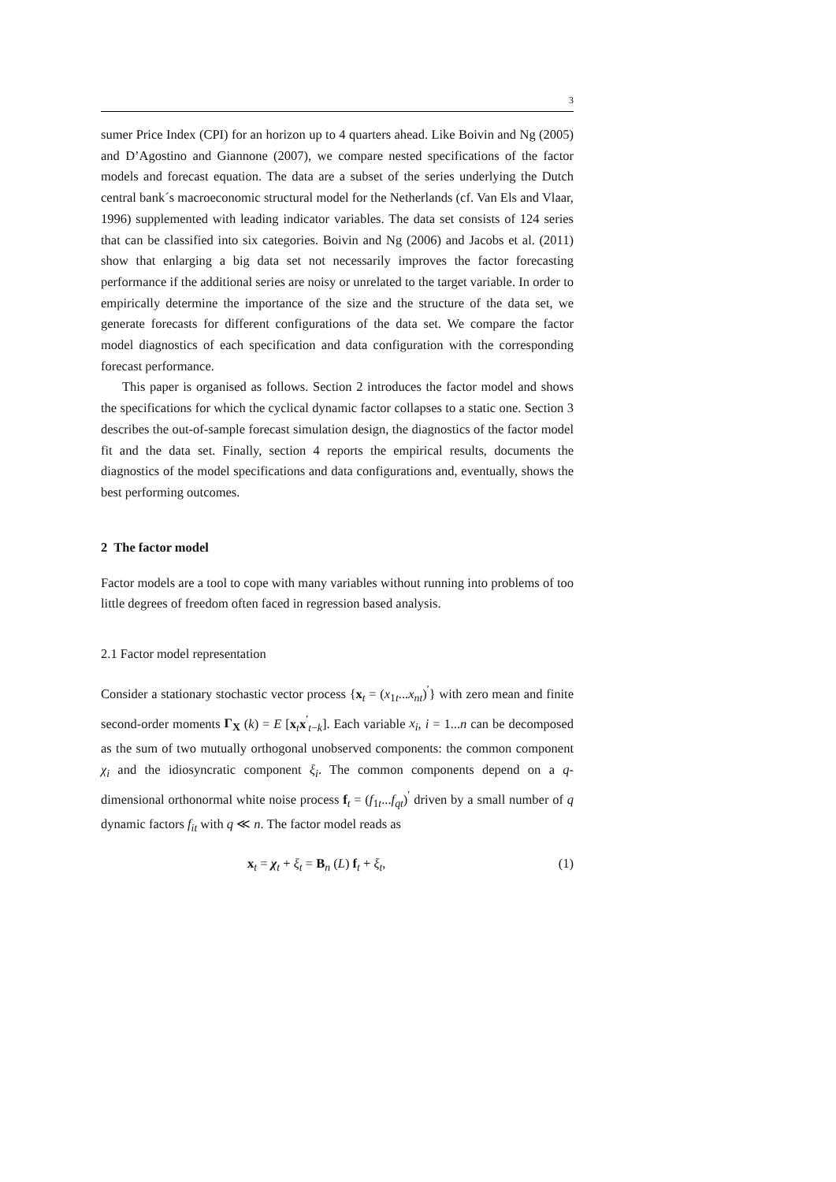3
sumer Price Index (CPI) for an horizon up to 4 quarters ahead. Like Boivin and Ng (2005) and D’Agostino and Giannone (2007), we compare nested specifications of the factor models and forecast equation. The data are a subset of the series underlying the Dutch central bank´s macroeconomic structural model for the Netherlands (cf. Van Els and Vlaar, 1996) supplemented with leading indicator variables. The data set consists of 124 series that can be classified into six categories. Boivin and Ng (2006) and Jacobs et al. (2011) show that enlarging a big data set not necessarily improves the factor forecasting performance if the additional series are noisy or unrelated to the target variable. In order to empirically determine the importance of the size and the structure of the data set, we generate forecasts for different configurations of the data set. We compare the factor model diagnostics of each specification and data configuration with the corresponding forecast performance.
This paper is organised as follows. Section 2 introduces the factor model and shows the specifications for which the cyclical dynamic factor collapses to a static one. Section 3 describes the out-of-sample forecast simulation design, the diagnostics of the factor model fit and the data set. Finally, section 4 reports the empirical results, documents the diagnostics of the model specifications and data configurations and, eventually, shows the best performing outcomes.
2 The factor model
Factor models are a tool to cope with many variables without running into problems of too little degrees of freedom often faced in regression based analysis.
2.1 Factor model representation
Consider a stationary stochastic vector process {x<sub>t</sub> = (x<sub>1t</sub>...x<sub>nt</sub>)<sup>′</sup>} with zero mean and finite second-order moments Γ<sub>X</sub> (k) = E [x<sub>t</sub>x<sup>′</sup><sub>t−k</sub>]. Each variable x<sub>i</sub>, i = 1...n can be decomposed as the sum of two mutually orthogonal unobserved components: the common component χ<sub>i</sub> and the idiosyncratic component ξ<sub>i</sub>. The common components depend on a q-dimensional orthonormal white noise process f<sub>t</sub> = (f<sub>1t</sub>...f<sub>qt</sub>)<sup>′</sup> driven by a small number of q dynamic factors f<sub>it</sub> with q ≪ n. The factor model reads as
x<sub>t</sub> = χ<sub>t</sub> + ξ<sub>t</sub> = B<sub>n</sub> (L) f<sub>t</sub> + ξ<sub>t</sub>, (1)